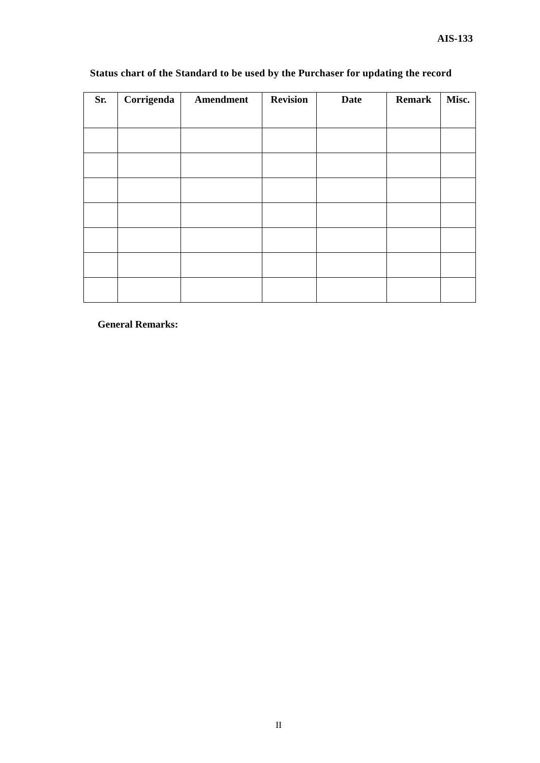AIS-133
Status chart of the Standard to be used by the Purchaser for updating the record
| Sr. | Corrigenda | Amendment | Revision | Date | Remark | Misc. |
| --- | --- | --- | --- | --- | --- | --- |
General Remarks:
II